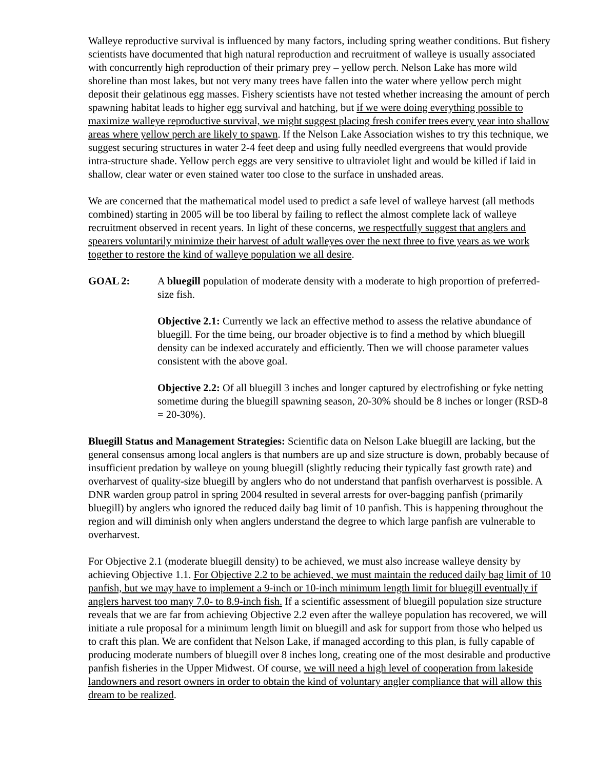Walleye reproductive survival is influenced by many factors, including spring weather conditions. But fishery scientists have documented that high natural reproduction and recruitment of walleye is usually associated with concurrently high reproduction of their primary prey – yellow perch. Nelson Lake has more wild shoreline than most lakes, but not very many trees have fallen into the water where yellow perch might deposit their gelatinous egg masses. Fishery scientists have not tested whether increasing the amount of perch spawning habitat leads to higher egg survival and hatching, but if we were doing everything possible to maximize walleye reproductive survival, we might suggest placing fresh conifer trees every year into shallow areas where yellow perch are likely to spawn. If the Nelson Lake Association wishes to try this technique, we suggest securing structures in water 2-4 feet deep and using fully needled evergreens that would provide intra-structure shade. Yellow perch eggs are very sensitive to ultraviolet light and would be killed if laid in shallow, clear water or even stained water too close to the surface in unshaded areas.
We are concerned that the mathematical model used to predict a safe level of walleye harvest (all methods combined) starting in 2005 will be too liberal by failing to reflect the almost complete lack of walleye recruitment observed in recent years. In light of these concerns, we respectfully suggest that anglers and spearers voluntarily minimize their harvest of adult walleyes over the next three to five years as we work together to restore the kind of walleye population we all desire.
GOAL 2: A bluegill population of moderate density with a moderate to high proportion of preferred-size fish.
Objective 2.1: Currently we lack an effective method to assess the relative abundance of bluegill. For the time being, our broader objective is to find a method by which bluegill density can be indexed accurately and efficiently. Then we will choose parameter values consistent with the above goal.
Objective 2.2: Of all bluegill 3 inches and longer captured by electrofishing or fyke netting sometime during the bluegill spawning season, 20-30% should be 8 inches or longer (RSD-8 = 20-30%).
Bluegill Status and Management Strategies: Scientific data on Nelson Lake bluegill are lacking, but the general consensus among local anglers is that numbers are up and size structure is down, probably because of insufficient predation by walleye on young bluegill (slightly reducing their typically fast growth rate) and overharvest of quality-size bluegill by anglers who do not understand that panfish overharvest is possible. A DNR warden group patrol in spring 2004 resulted in several arrests for over-bagging panfish (primarily bluegill) by anglers who ignored the reduced daily bag limit of 10 panfish. This is happening throughout the region and will diminish only when anglers understand the degree to which large panfish are vulnerable to overharvest.
For Objective 2.1 (moderate bluegill density) to be achieved, we must also increase walleye density by achieving Objective 1.1. For Objective 2.2 to be achieved, we must maintain the reduced daily bag limit of 10 panfish, but we may have to implement a 9-inch or 10-inch minimum length limit for bluegill eventually if anglers harvest too many 7.0- to 8.9-inch fish. If a scientific assessment of bluegill population size structure reveals that we are far from achieving Objective 2.2 even after the walleye population has recovered, we will initiate a rule proposal for a minimum length limit on bluegill and ask for support from those who helped us to craft this plan. We are confident that Nelson Lake, if managed according to this plan, is fully capable of producing moderate numbers of bluegill over 8 inches long, creating one of the most desirable and productive panfish fisheries in the Upper Midwest. Of course, we will need a high level of cooperation from lakeside landowners and resort owners in order to obtain the kind of voluntary angler compliance that will allow this dream to be realized.